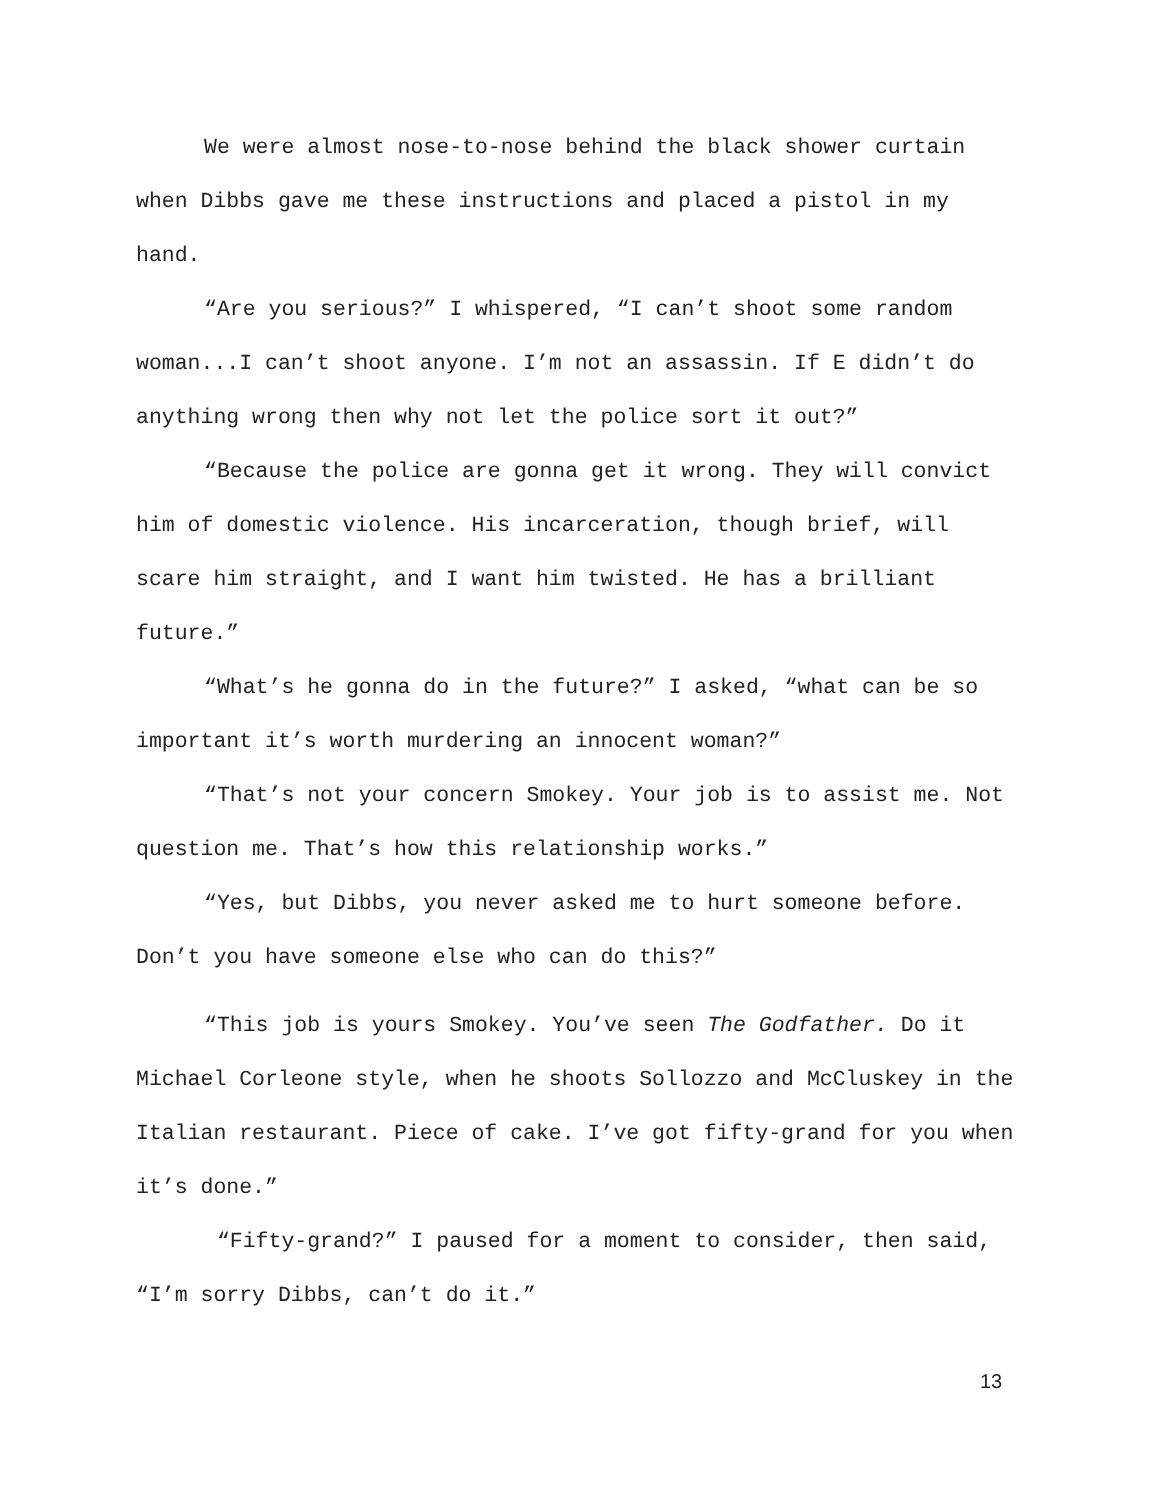We were almost nose-to-nose behind the black shower curtain when Dibbs gave me these instructions and placed a pistol in my hand.
“Are you serious?” I whispered, “I can’t shoot some random woman...I can’t shoot anyone. I’m not an assassin. If E didn’t do anything wrong then why not let the police sort it out?”
“Because the police are gonna get it wrong. They will convict him of domestic violence. His incarceration, though brief, will scare him straight, and I want him twisted. He has a brilliant future.”
“What’s he gonna do in the future?” I asked, “what can be so important it’s worth murdering an innocent woman?”
“That’s not your concern Smokey. Your job is to assist me. Not question me. That’s how this relationship works.”
“Yes, but Dibbs, you never asked me to hurt someone before. Don’t you have someone else who can do this?”
“This job is yours Smokey. You’ve seen The Godfather. Do it Michael Corleone style, when he shoots Sollozzo and McCluskey in the Italian restaurant. Piece of cake. I’ve got fifty-grand for you when it’s done.”
“Fifty-grand?” I paused for a moment to consider, then said, “I’m sorry Dibbs, can’t do it.”
13